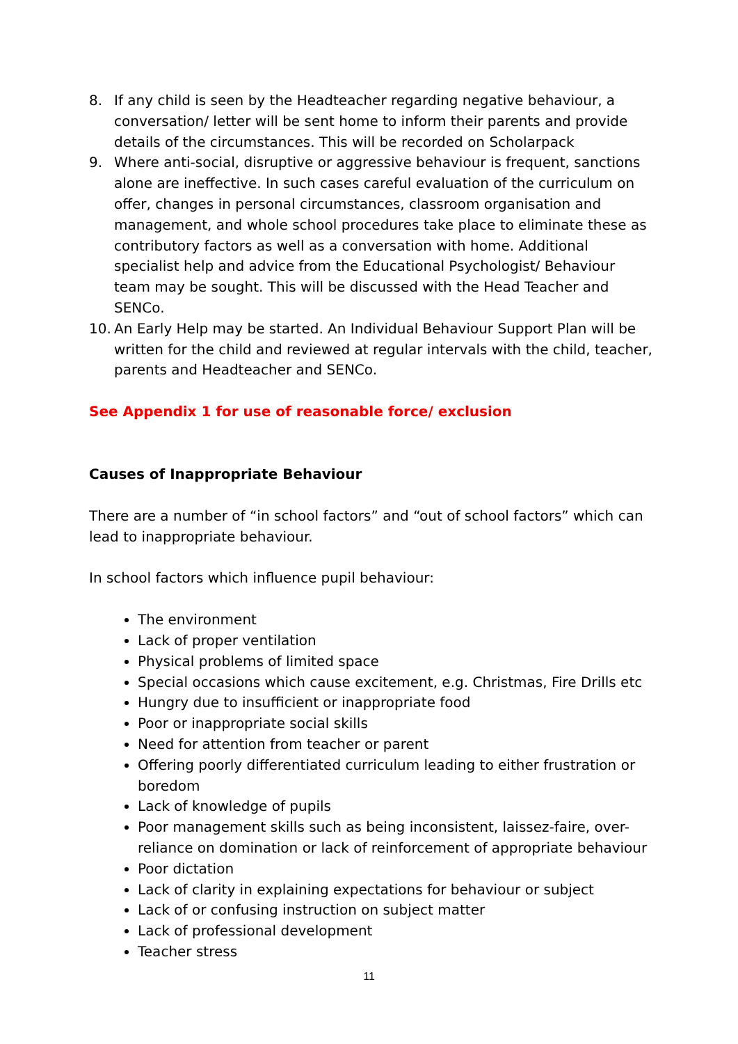8. If any child is seen by the Headteacher regarding negative behaviour, a conversation/ letter will be sent home to inform their parents and provide details of the circumstances. This will be recorded on Scholarpack
9. Where anti-social, disruptive or aggressive behaviour is frequent, sanctions alone are ineffective. In such cases careful evaluation of the curriculum on offer, changes in personal circumstances, classroom organisation and management, and whole school procedures take place to eliminate these as contributory factors as well as a conversation with home. Additional specialist help and advice from the Educational Psychologist/ Behaviour team may be sought. This will be discussed with the Head Teacher and SENCo.
10. An Early Help may be started. An Individual Behaviour Support Plan will be written for the child and reviewed at regular intervals with the child, teacher, parents and Headteacher and SENCo.
See Appendix 1 for use of reasonable force/ exclusion
Causes of Inappropriate Behaviour
There are a number of “in school factors” and “out of school factors” which can lead to inappropriate behaviour.
In school factors which influence pupil behaviour:
The environment
Lack of proper ventilation
Physical problems of limited space
Special occasions which cause excitement, e.g. Christmas, Fire Drills etc
Hungry due to insufficient or inappropriate food
Poor or inappropriate social skills
Need for attention from teacher or parent
Offering poorly differentiated curriculum leading to either frustration or boredom
Lack of knowledge of pupils
Poor management skills such as being inconsistent, laissez-faire, over-reliance on domination or lack of reinforcement of appropriate behaviour
Poor dictation
Lack of clarity in explaining expectations for behaviour or subject
Lack of or confusing instruction on subject matter
Lack of professional development
Teacher stress
11